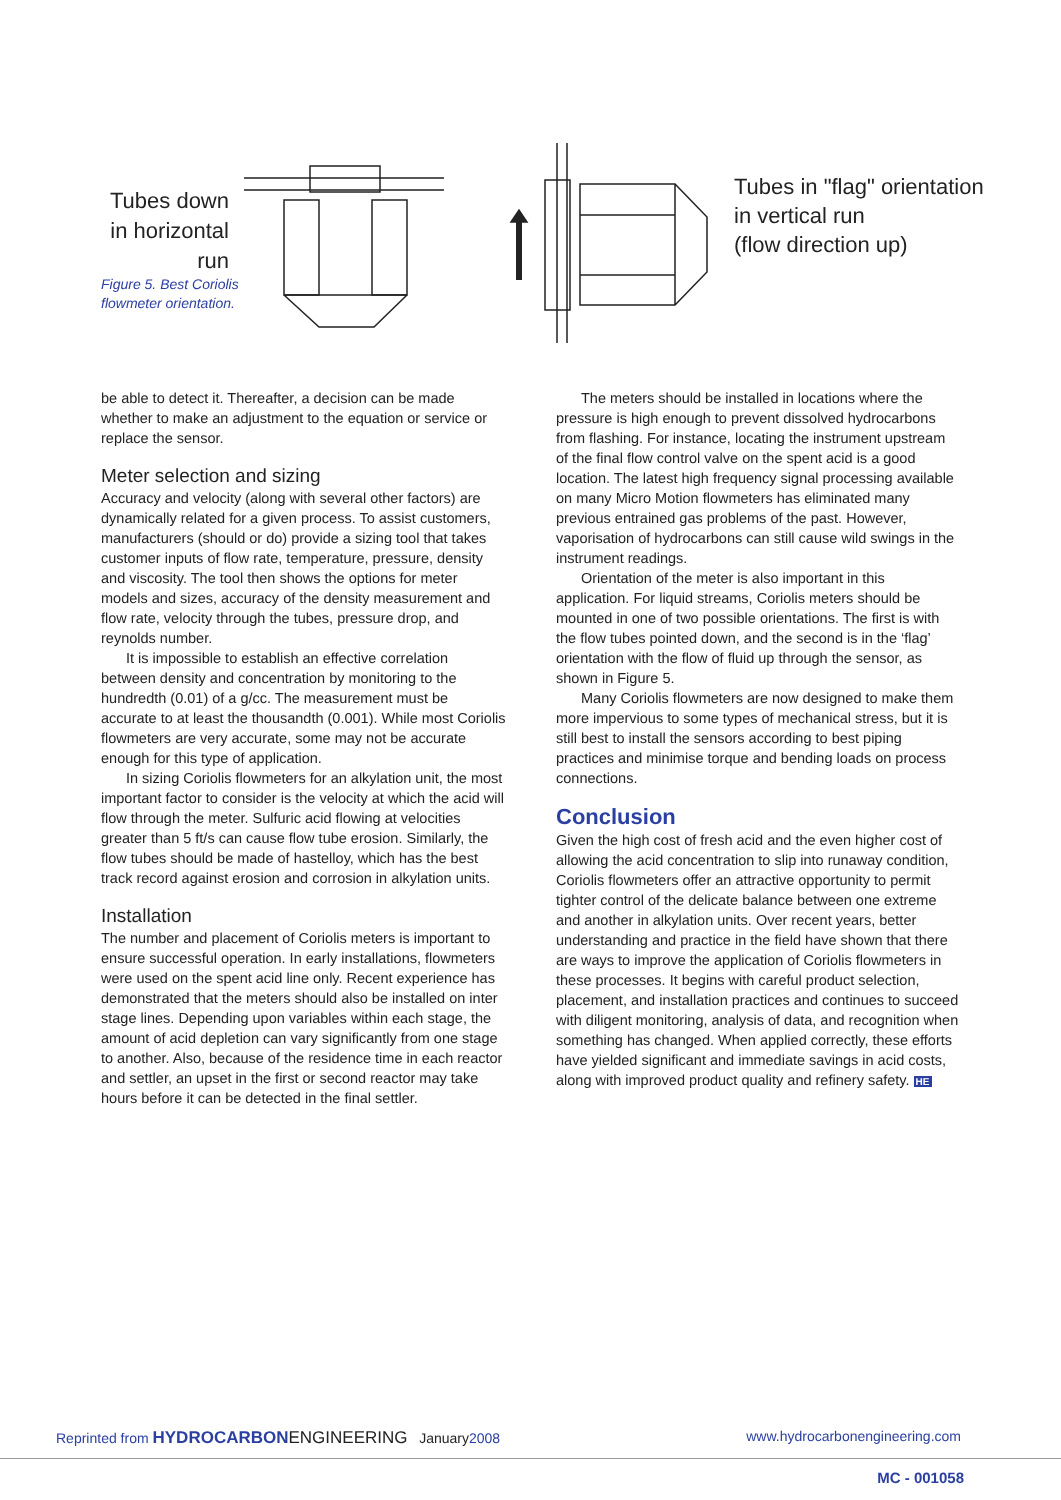Tubes down in horizontal run
Figure 5. Best Coriolis
flowmeter orientation.
Tubes in "flag" orientation
in vertical run
(flow direction up)
be able to detect it. Thereafter, a decision can be made whether to make an adjustment to the equation or service or replace the sensor.
Meter selection and sizing
Accuracy and velocity (along with several other factors) are dynamically related for a given process. To assist customers, manufacturers (should or do) provide a sizing tool that takes customer inputs of flow rate, temperature, pressure, density and viscosity. The tool then shows the options for meter models and sizes, accuracy of the density measurement and flow rate, velocity through the tubes, pressure drop, and reynolds number.
It is impossible to establish an effective correlation between density and concentration by monitoring to the hundredth (0.01) of a g/cc. The measurement must be accurate to at least the thousandth (0.001). While most Coriolis flowmeters are very accurate, some may not be accurate enough for this type of application.
In sizing Coriolis flowmeters for an alkylation unit, the most important factor to consider is the velocity at which the acid will flow through the meter. Sulfuric acid flowing at velocities greater than 5 ft/s can cause flow tube erosion. Similarly, the flow tubes should be made of hastelloy, which has the best track record against erosion and corrosion in alkylation units.
Installation
The number and placement of Coriolis meters is important to ensure successful operation. In early installations, flowmeters were used on the spent acid line only. Recent experience has demonstrated that the meters should also be installed on inter stage lines. Depending upon variables within each stage, the amount of acid depletion can vary significantly from one stage to another. Also, because of the residence time in each reactor and settler, an upset in the first or second reactor may take hours before it can be detected in the final settler.
The meters should be installed in locations where the pressure is high enough to prevent dissolved hydrocarbons from flashing. For instance, locating the instrument upstream of the final flow control valve on the spent acid is a good location. The latest high frequency signal processing available on many Micro Motion flowmeters has eliminated many previous entrained gas problems of the past. However, vaporisation of hydrocarbons can still cause wild swings in the instrument readings.
Orientation of the meter is also important in this application. For liquid streams, Coriolis meters should be mounted in one of two possible orientations. The first is with the flow tubes pointed down, and the second is in the ‘flag’ orientation with the flow of fluid up through the sensor, as shown in Figure 5.
Many Coriolis flowmeters are now designed to make them more impervious to some types of mechanical stress, but it is still best to install the sensors according to best piping practices and minimise torque and bending loads on process connections.
Conclusion
Given the high cost of fresh acid and the even higher cost of allowing the acid concentration to slip into runaway condition, Coriolis flowmeters offer an attractive opportunity to permit tighter control of the delicate balance between one extreme and another in alkylation units. Over recent years, better understanding and practice in the field have shown that there are ways to improve the application of Coriolis flowmeters in these processes. It begins with careful product selection, placement, and installation practices and continues to succeed with diligent monitoring, analysis of data, and recognition when something has changed. When applied correctly, these efforts have yielded significant and immediate savings in acid costs, along with improved product quality and refinery safety. HE
Reprinted from HYDROCARBON ENGINEERING January2008 www.hydrocarbonengineering.com
MC - 001058